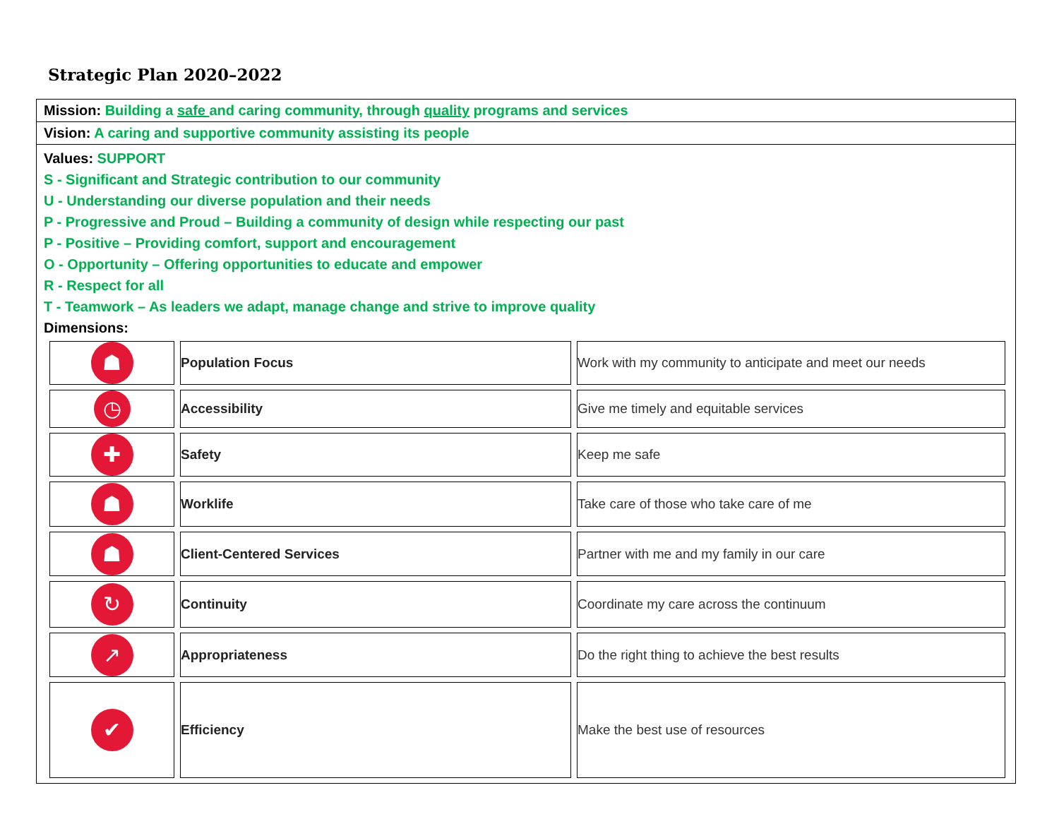Strategic Plan 2020–2022
Mission: Building a safe and caring community, through quality programs and services
Vision: A caring and supportive community assisting its people
Values: SUPPORT
S - Significant and Strategic contribution to our community
U - Understanding our diverse population and their needs
P - Progressive and Proud – Building a community of design while respecting our past
P - Positive – Providing comfort, support and encouragement
O - Opportunity – Offering opportunities to educate and empower
R - Respect for all
T - Teamwork – As leaders we adapt, manage change and strive to improve quality
Dimensions:
| ☗ | Population Focus | Work with my community to anticipate and meet our needs |
| ◷ | Accessibility | Give me timely and equitable services |
| ✚ | Safety | Keep me safe |
| ☗ | Worklife | Take care of those who take care of me |
| ☗ | Client-Centered Services | Partner with me and my family in our care |
| ↻ | Continuity | Coordinate my care across the continuum |
| ↗ | Appropriateness | Do the right thing to achieve the best results |
| ✔ | Efficiency | Make the best use of resources |